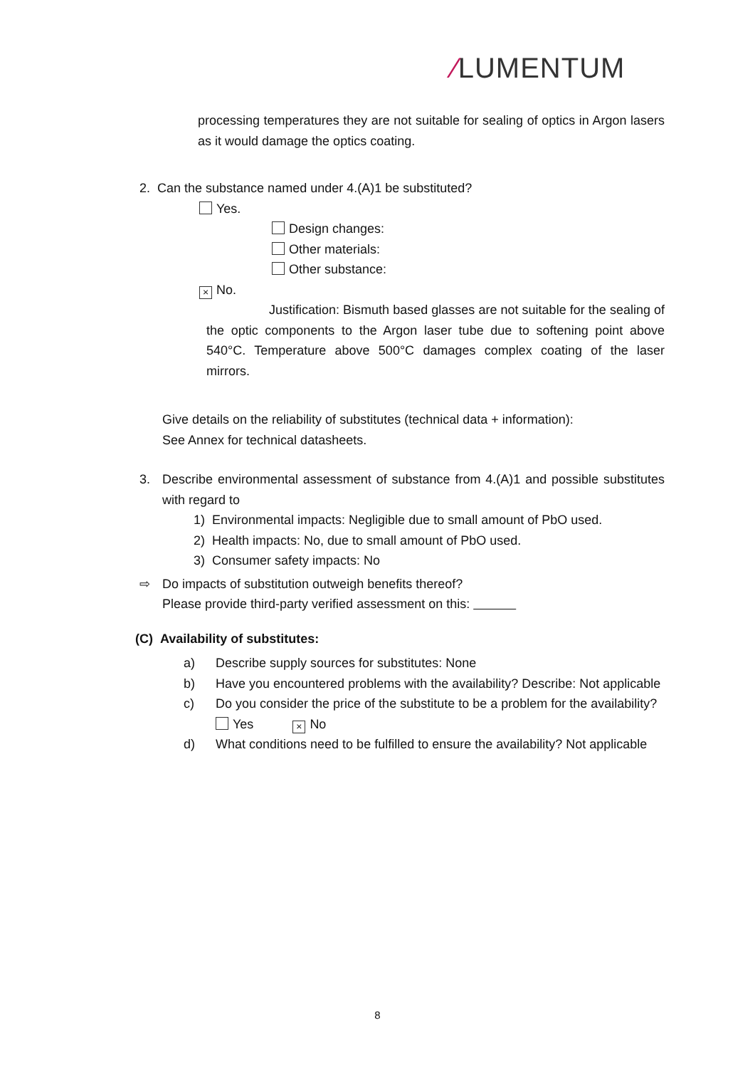⁄LUMENTUM
processing temperatures they are not suitable for sealing of optics in Argon lasers as it would damage the optics coating.
2. Can the substance named under 4.(A)1 be substituted?
Yes.
Design changes:
Other materials:
Other substance:
× No.
Justification: Bismuth based glasses are not suitable for the sealing of the optic components to the Argon laser tube due to softening point above 540°C. Temperature above 500°C damages complex coating of the laser mirrors.
Give details on the reliability of substitutes (technical data + information):
See Annex for technical datasheets.
3. Describe environmental assessment of substance from 4.(A)1 and possible substitutes with regard to
1) Environmental impacts: Negligible due to small amount of PbO used.
2) Health impacts: No, due to small amount of PbO used.
3) Consumer safety impacts: No
⇨ Do impacts of substitution outweigh benefits thereof?
Please provide third-party verified assessment on this:
(C) Availability of substitutes:
a) Describe supply sources for substitutes: None
b) Have you encountered problems with the availability? Describe: Not applicable
c) Do you consider the price of the substitute to be a problem for the availability?
Yes × No
d) What conditions need to be fulfilled to ensure the availability? Not applicable
8